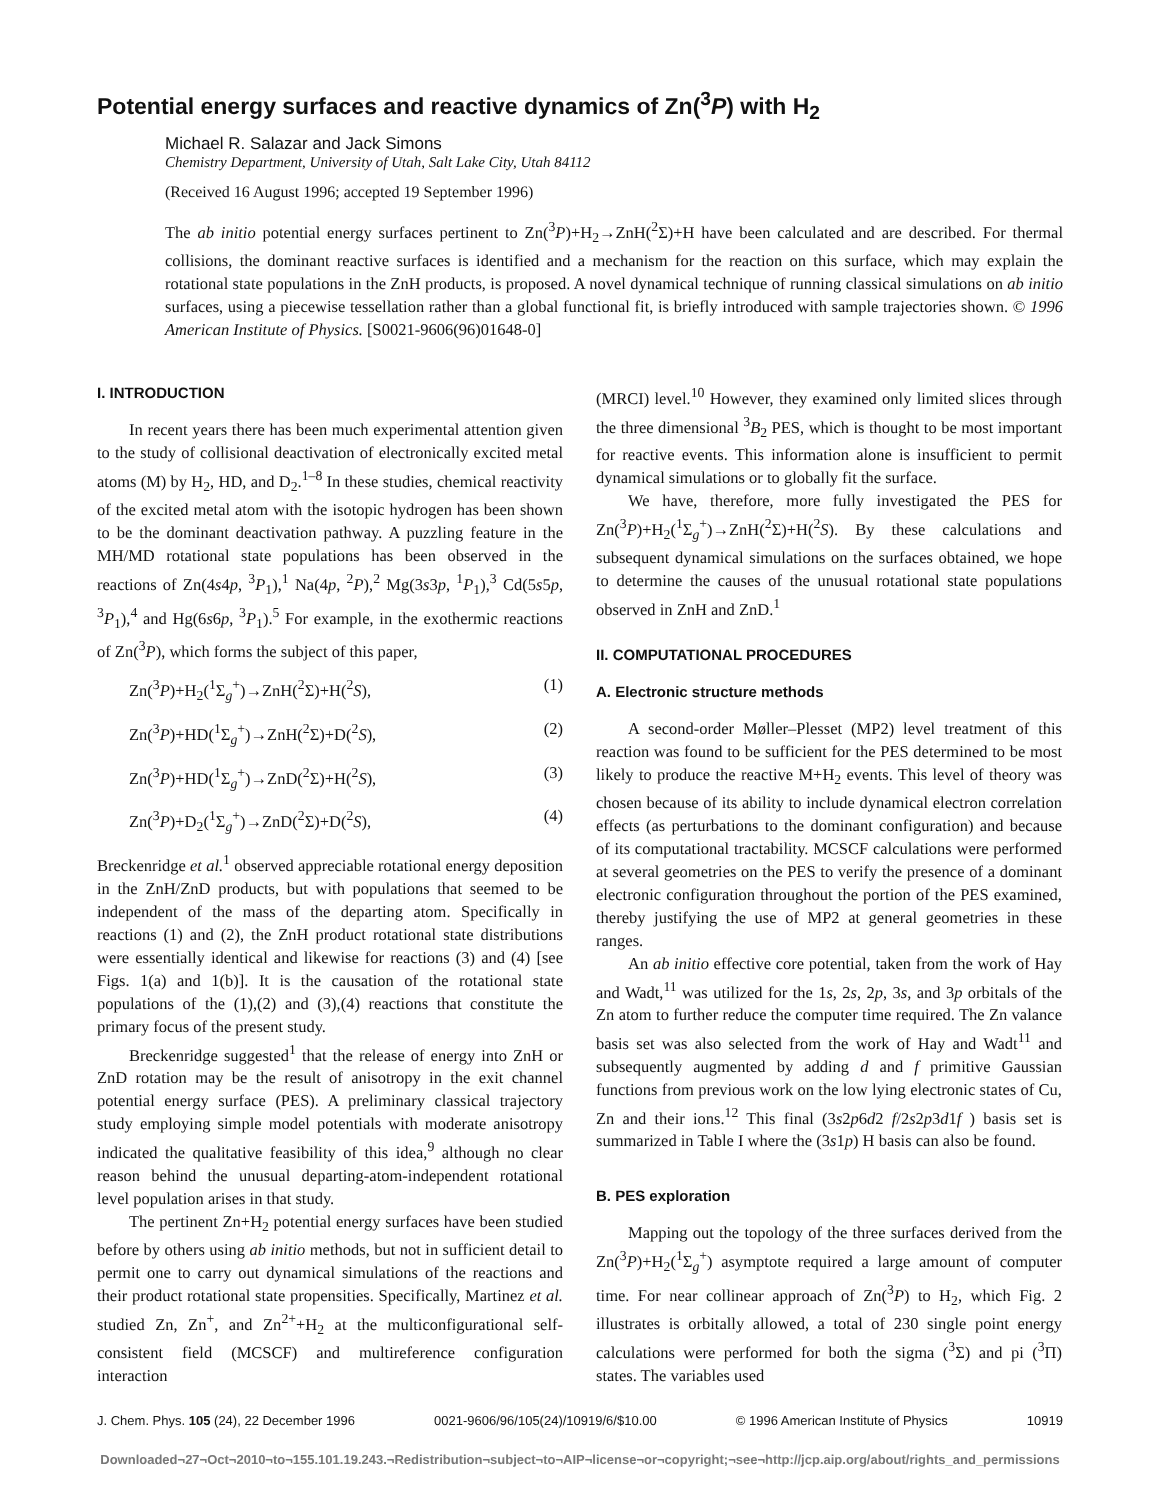Potential energy surfaces and reactive dynamics of Zn(<sup>3</sup>P) with H<sub>2</sub>
Michael R. Salazar and Jack Simons
Chemistry Department, University of Utah, Salt Lake City, Utah 84112
(Received 16 August 1996; accepted 19 September 1996)
The ab initio potential energy surfaces pertinent to Zn(<sup>3</sup>P)+H<sub>2</sub>→ZnH(<sup>2</sup>Σ)+H have been calculated and are described. For thermal collisions, the dominant reactive surfaces is identified and a mechanism for the reaction on this surface, which may explain the rotational state populations in the ZnH products, is proposed. A novel dynamical technique of running classical simulations on ab initio surfaces, using a piecewise tessellation rather than a global functional fit, is briefly introduced with sample trajectories shown. © 1996 American Institute of Physics. [S0021-9606(96)01648-0]
I. INTRODUCTION
In recent years there has been much experimental attention given to the study of collisional deactivation of electronically excited metal atoms (M) by H<sub>2</sub>, HD, and D<sub>2</sub>.<sup>1–8</sup> In these studies, chemical reactivity of the excited metal atom with the isotopic hydrogen has been shown to be the dominant deactivation pathway. A puzzling feature in the MH/MD rotational state populations has been observed in the reactions of Zn(4s4p, <sup>3</sup>P<sub>1</sub>),<sup>1</sup> Na(4p, <sup>2</sup>P),<sup>2</sup> Mg(3s3p, <sup>1</sup>P<sub>1</sub>),<sup>3</sup> Cd(5s5p, <sup>3</sup>P<sub>1</sub>),<sup>4</sup> and Hg(6s6p, <sup>3</sup>P<sub>1</sub>).<sup>5</sup> For example, in the exothermic reactions of Zn(<sup>3</sup>P), which forms the subject of this paper,
Zn(<sup>3</sup>P)+H<sub>2</sub>(<sup>1</sup>Σ<sub>g</sub><sup>+</sup>)→ZnH(<sup>2</sup>Σ)+H(<sup>2</sup>S), (1)
Zn(<sup>3</sup>P)+HD(<sup>1</sup>Σ<sub>g</sub><sup>+</sup>)→ZnH(<sup>2</sup>Σ)+D(<sup>2</sup>S), (2)
Zn(<sup>3</sup>P)+HD(<sup>1</sup>Σ<sub>g</sub><sup>+</sup>)→ZnD(<sup>2</sup>Σ)+H(<sup>2</sup>S), (3)
Zn(<sup>3</sup>P)+D<sub>2</sub>(<sup>1</sup>Σ<sub>g</sub><sup>+</sup>)→ZnD(<sup>2</sup>Σ)+D(<sup>2</sup>S), (4)
Breckenridge et al.<sup>1</sup> observed appreciable rotational energy deposition in the ZnH/ZnD products, but with populations that seemed to be independent of the mass of the departing atom. Specifically in reactions (1) and (2), the ZnH product rotational state distributions were essentially identical and likewise for reactions (3) and (4) [see Figs. 1(a) and 1(b)]. It is the causation of the rotational state populations of the (1),(2) and (3),(4) reactions that constitute the primary focus of the present study.
Breckenridge suggested<sup>1</sup> that the release of energy into ZnH or ZnD rotation may be the result of anisotropy in the exit channel potential energy surface (PES). A preliminary classical trajectory study employing simple model potentials with moderate anisotropy indicated the qualitative feasibility of this idea,<sup>9</sup> although no clear reason behind the unusual departing-atom-independent rotational level population arises in that study.
The pertinent Zn+H<sub>2</sub> potential energy surfaces have been studied before by others using ab initio methods, but not in sufficient detail to permit one to carry out dynamical simulations of the reactions and their product rotational state propensities. Specifically, Martinez et al. studied Zn, Zn<sup>+</sup>, and Zn<sup>2+</sup>+H<sub>2</sub> at the multiconfigurational self-consistent field (MCSCF) and multireference configuration interaction
(MRCI) level.<sup>10</sup> However, they examined only limited slices through the three dimensional <sup>3</sup>B<sub>2</sub> PES, which is thought to be most important for reactive events. This information alone is insufficient to permit dynamical simulations or to globally fit the surface.
We have, therefore, more fully investigated the PES for Zn(<sup>3</sup>P)+H<sub>2</sub>(<sup>1</sup>Σ<sub>g</sub><sup>+</sup>)→ZnH(<sup>2</sup>Σ)+H(<sup>2</sup>S). By these calculations and subsequent dynamical simulations on the surfaces obtained, we hope to determine the causes of the unusual rotational state populations observed in ZnH and ZnD.<sup>1</sup>
II. COMPUTATIONAL PROCEDURES
A. Electronic structure methods
A second-order Møller–Plesset (MP2) level treatment of this reaction was found to be sufficient for the PES determined to be most likely to produce the reactive M+H<sub>2</sub> events. This level of theory was chosen because of its ability to include dynamical electron correlation effects (as perturbations to the dominant configuration) and because of its computational tractability. MCSCF calculations were performed at several geometries on the PES to verify the presence of a dominant electronic configuration throughout the portion of the PES examined, thereby justifying the use of MP2 at general geometries in these ranges.
An ab initio effective core potential, taken from the work of Hay and Wadt,<sup>11</sup> was utilized for the 1s, 2s, 2p, 3s, and 3p orbitals of the Zn atom to further reduce the computer time required. The Zn valance basis set was also selected from the work of Hay and Wadt<sup>11</sup> and subsequently augmented by adding d and f primitive Gaussian functions from previous work on the low lying electronic states of Cu, Zn and their ions.<sup>12</sup> This final (3s2p6d2 f/2s2p3d1f ) basis set is summarized in Table I where the (3s1p) H basis can also be found.
B. PES exploration
Mapping out the topology of the three surfaces derived from the Zn(<sup>3</sup>P)+H<sub>2</sub>(<sup>1</sup>Σ<sub>g</sub><sup>+</sup>) asymptote required a large amount of computer time. For near collinear approach of Zn(<sup>3</sup>P) to H<sub>2</sub>, which Fig. 2 illustrates is orbitally allowed, a total of 230 single point energy calculations were performed for both the sigma (<sup>3</sup>Σ) and pi (<sup>3</sup>Π) states. The variables used
J. Chem. Phys. 105 (24), 22 December 1996 0021-9606/96/105(24)/10919/6/$10.00 © 1996 American Institute of Physics 10919
Downloaded¬27¬Oct¬2010¬to¬155.101.19.243.¬Redistribution¬subject¬to¬AIP¬license¬or¬copyright;¬see¬http://jcp.aip.org/about/rights_and_permissions